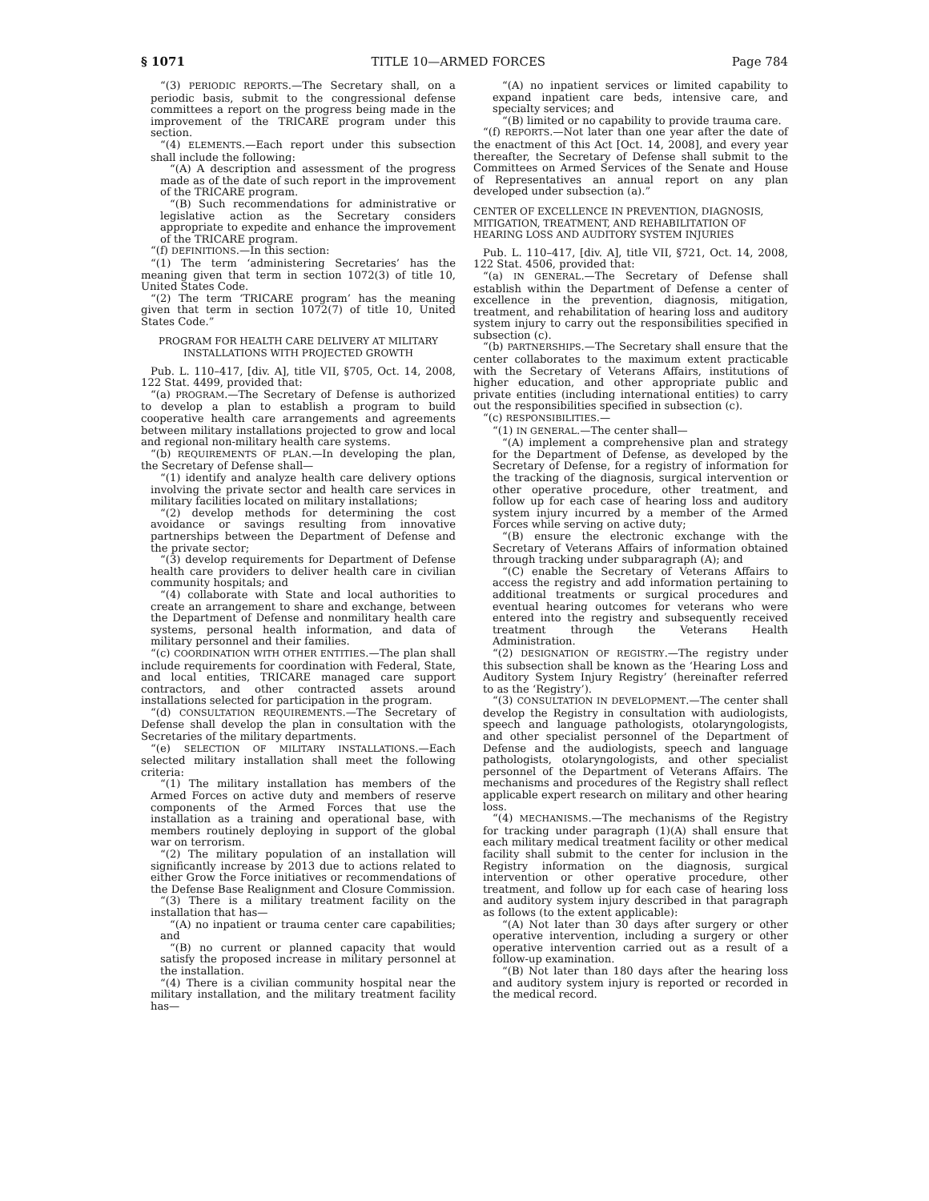§ 1071 TITLE 10—ARMED FORCES Page 784
“(3) PERIODIC REPORTS.—The Secretary shall, on a periodic basis, submit to the congressional defense committees a report on the progress being made in the improvement of the TRICARE program under this section.
“(4) ELEMENTS.—Each report under this subsection shall include the following:
“(A) A description and assessment of the progress made as of the date of such report in the improvement of the TRICARE program.
“(B) Such recommendations for administrative or legislative action as the Secretary considers appropriate to expedite and enhance the improvement of the TRICARE program.
“(f) DEFINITIONS.—In this section:
“(1) The term ‘administering Secretaries’ has the meaning given that term in section 1072(3) of title 10, United States Code.
“(2) The term ‘TRICARE program’ has the meaning given that term in section 1072(7) of title 10, United States Code.”
PROGRAM FOR HEALTH CARE DELIVERY AT MILITARY INSTALLATIONS WITH PROJECTED GROWTH
Pub. L. 110–417, [div. A], title VII, §705, Oct. 14, 2008, 122 Stat. 4499, provided that:
“(a) PROGRAM.—The Secretary of Defense is authorized to develop a plan to establish a program to build cooperative health care arrangements and agreements between military installations projected to grow and local and regional non-military health care systems.
“(b) REQUIREMENTS OF PLAN.—In developing the plan, the Secretary of Defense shall—
“(1) identify and analyze health care delivery options involving the private sector and health care services in military facilities located on military installations;
“(2) develop methods for determining the cost avoidance or savings resulting from innovative partnerships between the Department of Defense and the private sector;
“(3) develop requirements for Department of Defense health care providers to deliver health care in civilian community hospitals; and
“(4) collaborate with State and local authorities to create an arrangement to share and exchange, between the Department of Defense and nonmilitary health care systems, personal health information, and data of military personnel and their families.
“(c) COORDINATION WITH OTHER ENTITIES.—The plan shall include requirements for coordination with Federal, State, and local entities, TRICARE managed care support contractors, and other contracted assets around installations selected for participation in the program.
“(d) CONSULTATION REQUIREMENTS.—The Secretary of Defense shall develop the plan in consultation with the Secretaries of the military departments.
“(e) SELECTION OF MILITARY INSTALLATIONS.—Each selected military installation shall meet the following criteria:
“(1) The military installation has members of the Armed Forces on active duty and members of reserve components of the Armed Forces that use the installation as a training and operational base, with members routinely deploying in support of the global war on terrorism.
“(2) The military population of an installation will significantly increase by 2013 due to actions related to either Grow the Force initiatives or recommendations of the Defense Base Realignment and Closure Commission.
“(3) There is a military treatment facility on the installation that has—
“(A) no inpatient or trauma center care capabilities; and
“(B) no current or planned capacity that would satisfy the proposed increase in military personnel at the installation.
“(4) There is a civilian community hospital near the military installation, and the military treatment facility has—
“(A) no inpatient services or limited capability to expand inpatient care beds, intensive care, and specialty services; and
“(B) limited or no capability to provide trauma care.
“(f) REPORTS.—Not later than one year after the date of the enactment of this Act [Oct. 14, 2008], and every year thereafter, the Secretary of Defense shall submit to the Committees on Armed Services of the Senate and House of Representatives an annual report on any plan developed under subsection (a).”
CENTER OF EXCELLENCE IN PREVENTION, DIAGNOSIS, MITIGATION, TREATMENT, AND REHABILITATION OF HEARING LOSS AND AUDITORY SYSTEM INJURIES
Pub. L. 110–417, [div. A], title VII, §721, Oct. 14, 2008, 122 Stat. 4506, provided that:
“(a) IN GENERAL.—The Secretary of Defense shall establish within the Department of Defense a center of excellence in the prevention, diagnosis, mitigation, treatment, and rehabilitation of hearing loss and auditory system injury to carry out the responsibilities specified in subsection (c).
“(b) PARTNERSHIPS.—The Secretary shall ensure that the center collaborates to the maximum extent practicable with the Secretary of Veterans Affairs, institutions of higher education, and other appropriate public and private entities (including international entities) to carry out the responsibilities specified in subsection (c).
“(c) RESPONSIBILITIES.—
“(1) IN GENERAL.—The center shall—
“(A) implement a comprehensive plan and strategy for the Department of Defense, as developed by the Secretary of Defense, for a registry of information for the tracking of the diagnosis, surgical intervention or other operative procedure, other treatment, and follow up for each case of hearing loss and auditory system injury incurred by a member of the Armed Forces while serving on active duty;
“(B) ensure the electronic exchange with the Secretary of Veterans Affairs of information obtained through tracking under subparagraph (A); and
“(C) enable the Secretary of Veterans Affairs to access the registry and add information pertaining to additional treatments or surgical procedures and eventual hearing outcomes for veterans who were entered into the registry and subsequently received treatment through the Veterans Health Administration.
“(2) DESIGNATION OF REGISTRY.—The registry under this subsection shall be known as the ‘Hearing Loss and Auditory System Injury Registry’ (hereinafter referred to as the ‘Registry’).
“(3) CONSULTATION IN DEVELOPMENT.—The center shall develop the Registry in consultation with audiologists, speech and language pathologists, otolaryngologists, and other specialist personnel of the Department of Defense and the audiologists, speech and language pathologists, otolaryngologists, and other specialist personnel of the Department of Veterans Affairs. The mechanisms and procedures of the Registry shall reflect applicable expert research on military and other hearing loss.
“(4) MECHANISMS.—The mechanisms of the Registry for tracking under paragraph (1)(A) shall ensure that each military medical treatment facility or other medical facility shall submit to the center for inclusion in the Registry information on the diagnosis, surgical intervention or other operative procedure, other treatment, and follow up for each case of hearing loss and auditory system injury described in that paragraph as follows (to the extent applicable):
“(A) Not later than 30 days after surgery or other operative intervention, including a surgery or other operative intervention carried out as a result of a follow-up examination.
“(B) Not later than 180 days after the hearing loss and auditory system injury is reported or recorded in the medical record.